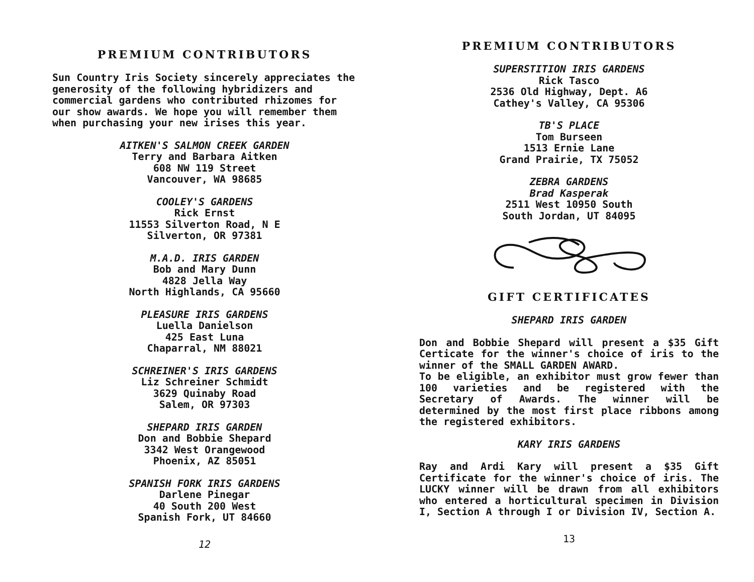PREMIUM CONTRIBUTORS
Sun Country Iris Society sincerely appreciates the generosity of the following hybridizers and commercial gardens who contributed rhizomes for our show awards. We hope you will remember them when purchasing your new irises this year.
AITKEN'S SALMON CREEK GARDEN
Terry and Barbara Aitken
608 NW 119 Street
Vancouver, WA 98685
COOLEY'S GARDENS
Rick Ernst
11553 Silverton Road, N E
Silverton, OR 97381
M.A.D. IRIS GARDEN
Bob and Mary Dunn
4828 Jella Way
North Highlands, CA 95660
PLEASURE IRIS GARDENS
Luella Danielson
425 East Luna
Chaparral, NM 88021
SCHREINER'S IRIS GARDENS
Liz Schreiner Schmidt
3629 Quinaby Road
Salem, OR 97303
SHEPARD IRIS GARDEN
Don and Bobbie Shepard
3342 West Orangewood
Phoenix, AZ 85051
SPANISH FORK IRIS GARDENS
Darlene Pinegar
40 South 200 West
Spanish Fork, UT 84660
12
PREMIUM CONTRIBUTORS
SUPERSTITION IRIS GARDENS
Rick Tasco
2536 Old Highway, Dept. A6
Cathey's Valley, CA 95306
TB'S PLACE
Tom Burseen
1513 Ernie Lane
Grand Prairie, TX 75052
ZEBRA GARDENS
Brad Kasperak
2511 West 10950 South
South Jordan, UT 84095
GIFT CERTIFICATES
SHEPARD IRIS GARDEN
Don and Bobbie Shepard will present a $35 Gift Certicate for the winner's choice of iris to the winner of the SMALL GARDEN AWARD.
To be eligible, an exhibitor must grow fewer than 100 varieties and be registered with the Secretary of Awards. The winner will be determined by the most first place ribbons among the registered exhibitors.
KARY IRIS GARDENS
Ray and Ardi Kary will present a $35 Gift Certificate for the winner's choice of iris. The LUCKY winner will be drawn from all exhibitors who entered a horticultural specimen in Division I, Section A through I or Division IV, Section A.
13